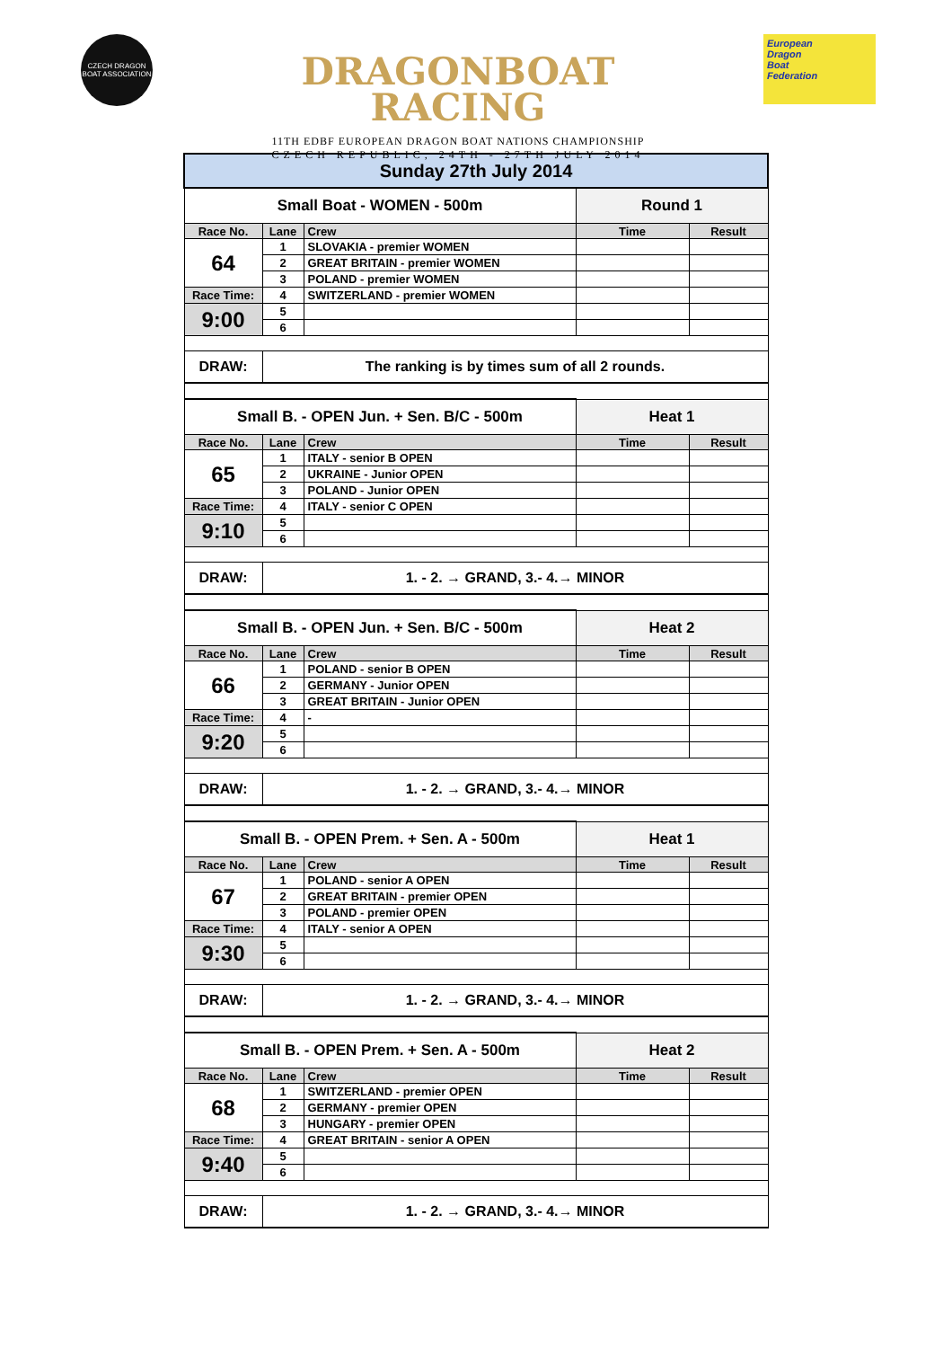CZECH DRAGON BOAT ASSOCIATION
DRAGONBOAT
RACING
11TH EDBF EUROPEAN DRAGON BOAT NATIONS CHAMPIONSHIP
CZECH REPUBLIC, 24TH - 27TH JULY 2014
European
Dragon
Boat
Federation
| Sunday 27th July 2014 | | | | |
| Small Boat - WOMEN - 500m | | | Round 1 | |
| Race No. | Lane | Crew | Time | Result |
| 64 | 1 | SLOVAKIA - premier WOMEN | | |
| | 2 | GREAT BRITAIN - premier WOMEN | | |
| | 3 | POLAND - premier WOMEN | | |
| Race Time: | 4 | SWITZERLAND - premier WOMEN | | |
| 9:00 | 5 | | | |
| | 6 | | | |
| DRAW: | The ranking is by times sum of all 2 rounds. | | | |
| Small B. - OPEN Jun. + Sen. B/C - 500m | | | Heat 1 | |
| Race No. | Lane | Crew | Time | Result |
| 65 | 1 | ITALY - senior B OPEN | | |
| | 2 | UKRAINE - Junior OPEN | | |
| | 3 | POLAND - Junior OPEN | | |
| Race Time: | 4 | ITALY - senior C OPEN | | |
| 9:10 | 5 | | | |
| | 6 | | | |
| DRAW: | 1. - 2. → GRAND, 3.- 4.→ MINOR | | | |
| Small B. - OPEN Jun. + Sen. B/C - 500m | | | Heat 2 | |
| Race No. | Lane | Crew | Time | Result |
| 66 | 1 | POLAND - senior B OPEN | | |
| | 2 | GERMANY - Junior OPEN | | |
| | 3 | GREAT BRITAIN - Junior OPEN | | |
| Race Time: | 4 | - | | |
| 9:20 | 5 | | | |
| | 6 | | | |
| DRAW: | 1. - 2. → GRAND, 3.- 4.→ MINOR | | | |
| Small B. - OPEN Prem. + Sen. A - 500m | | | Heat 1 | |
| Race No. | Lane | Crew | Time | Result |
| 67 | 1 | POLAND - senior A OPEN | | |
| | 2 | GREAT BRITAIN - premier OPEN | | |
| | 3 | POLAND - premier OPEN | | |
| Race Time: | 4 | ITALY - senior A OPEN | | |
| 9:30 | 5 | | | |
| | 6 | | | |
| DRAW: | 1. - 2. → GRAND, 3.- 4.→ MINOR | | | |
| Small B. - OPEN Prem. + Sen. A - 500m | | | Heat 2 | |
| Race No. | Lane | Crew | Time | Result |
| 68 | 1 | SWITZERLAND - premier OPEN | | |
| | 2 | GERMANY - premier OPEN | | |
| | 3 | HUNGARY - premier OPEN | | |
| Race Time: | 4 | GREAT BRITAIN - senior A OPEN | | |
| 9:40 | 5 | | | |
| | 6 | | | |
| DRAW: | 1. - 2. → GRAND, 3.- 4.→ MINOR | | | |